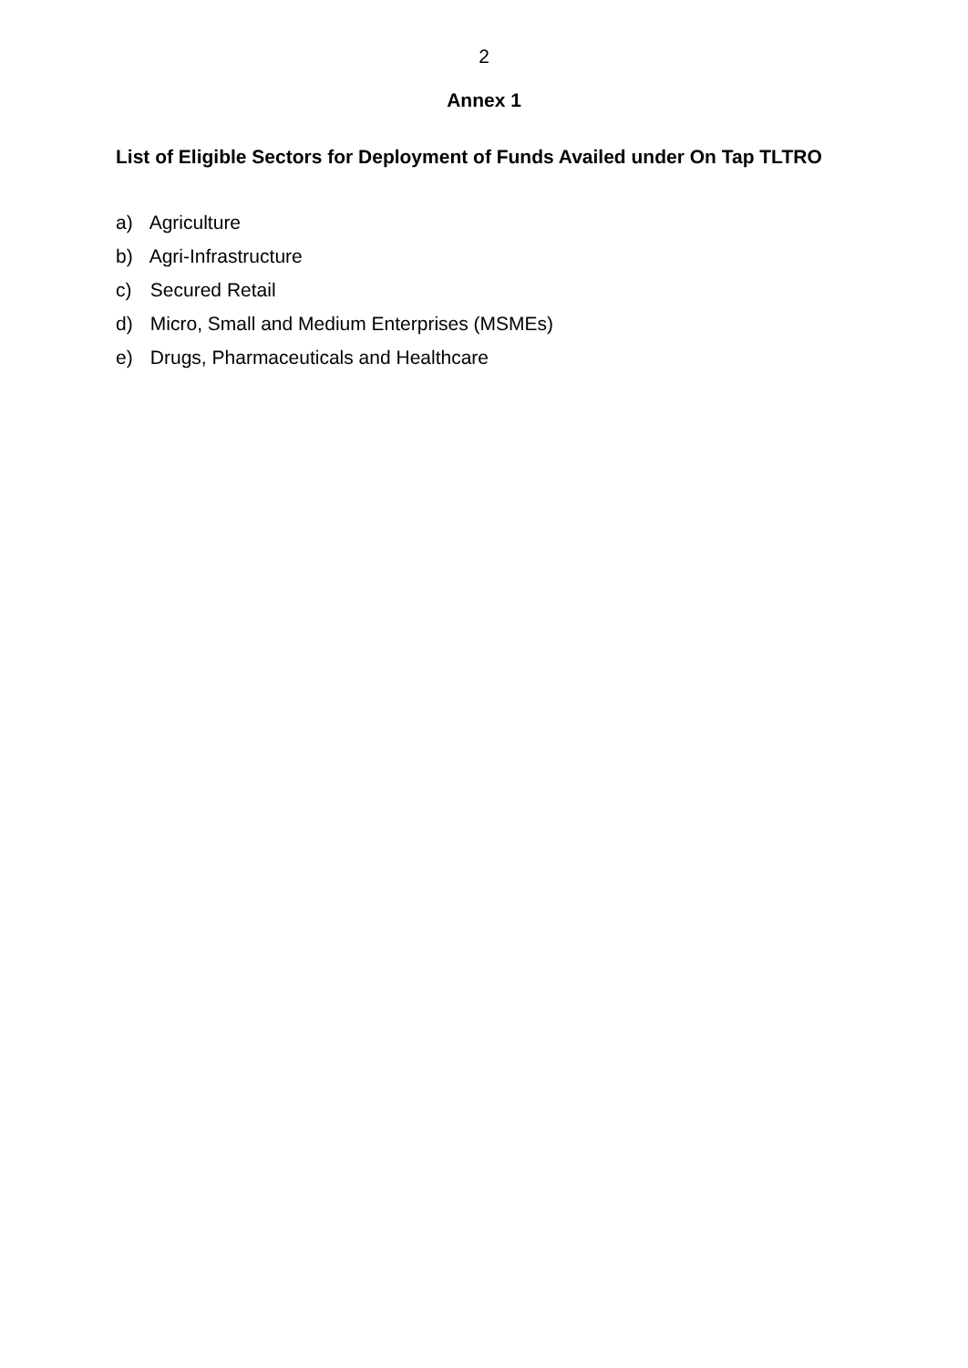2
Annex 1
List of Eligible Sectors for Deployment of Funds Availed under On Tap TLTRO
a) Agriculture
b) Agri-Infrastructure
c) Secured Retail
d) Micro, Small and Medium Enterprises (MSMEs)
e) Drugs, Pharmaceuticals and Healthcare